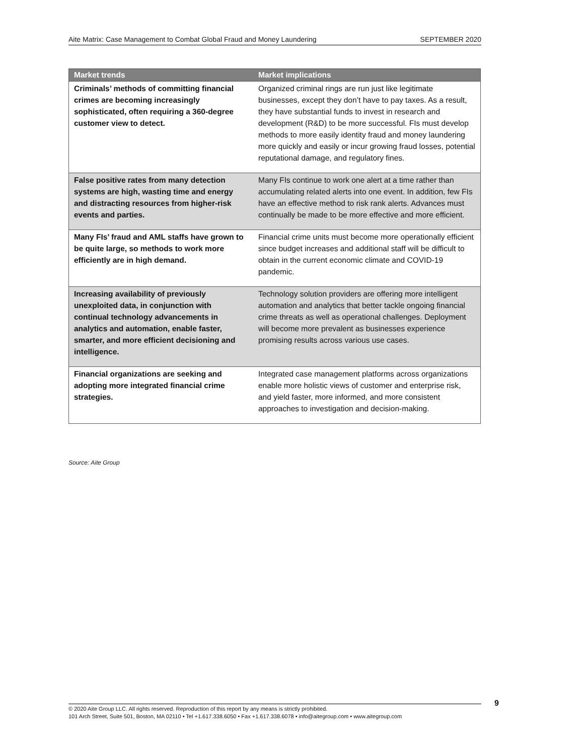Aite Matrix: Case Management to Combat Global Fraud and Money Laundering SEPTEMBER 2020
| Market trends | Market implications |
| --- | --- |
| Criminals’ methods of committing financial crimes are becoming increasingly sophisticated, often requiring a 360-degree customer view to detect. | Organized criminal rings are run just like legitimate businesses, except they don’t have to pay taxes. As a result, they have substantial funds to invest in research and development (R&D) to be more successful. FIs must develop methods to more easily identity fraud and money laundering more quickly and easily or incur growing fraud losses, potential reputational damage, and regulatory fines. |
| False positive rates from many detection systems are high, wasting time and energy and distracting resources from higher-risk events and parties. | Many FIs continue to work one alert at a time rather than accumulating related alerts into one event. In addition, few FIs have an effective method to risk rank alerts. Advances must continually be made to be more effective and more efficient. |
| Many FIs’ fraud and AML staffs have grown to be quite large, so methods to work more efficiently are in high demand. | Financial crime units must become more operationally efficient since budget increases and additional staff will be difficult to obtain in the current economic climate and COVID-19 pandemic. |
| Increasing availability of previously unexploited data, in conjunction with continual technology advancements in analytics and automation, enable faster, smarter, and more efficient decisioning and intelligence. | Technology solution providers are offering more intelligent automation and analytics that better tackle ongoing financial crime threats as well as operational challenges. Deployment will become more prevalent as businesses experience promising results across various use cases. |
| Financial organizations are seeking and adopting more integrated financial crime strategies. | Integrated case management platforms across organizations enable more holistic views of customer and enterprise risk, and yield faster, more informed, and more consistent approaches to investigation and decision-making. |
Source: Aite Group
9
© 2020 Aite Group LLC. All rights reserved. Reproduction of this report by any means is strictly prohibited.
101 Arch Street, Suite 501, Boston, MA 02110 • Tel +1.617.338.6050 • Fax +1.617.338.6078 • info@aitegroup.com • www.aitegroup.com